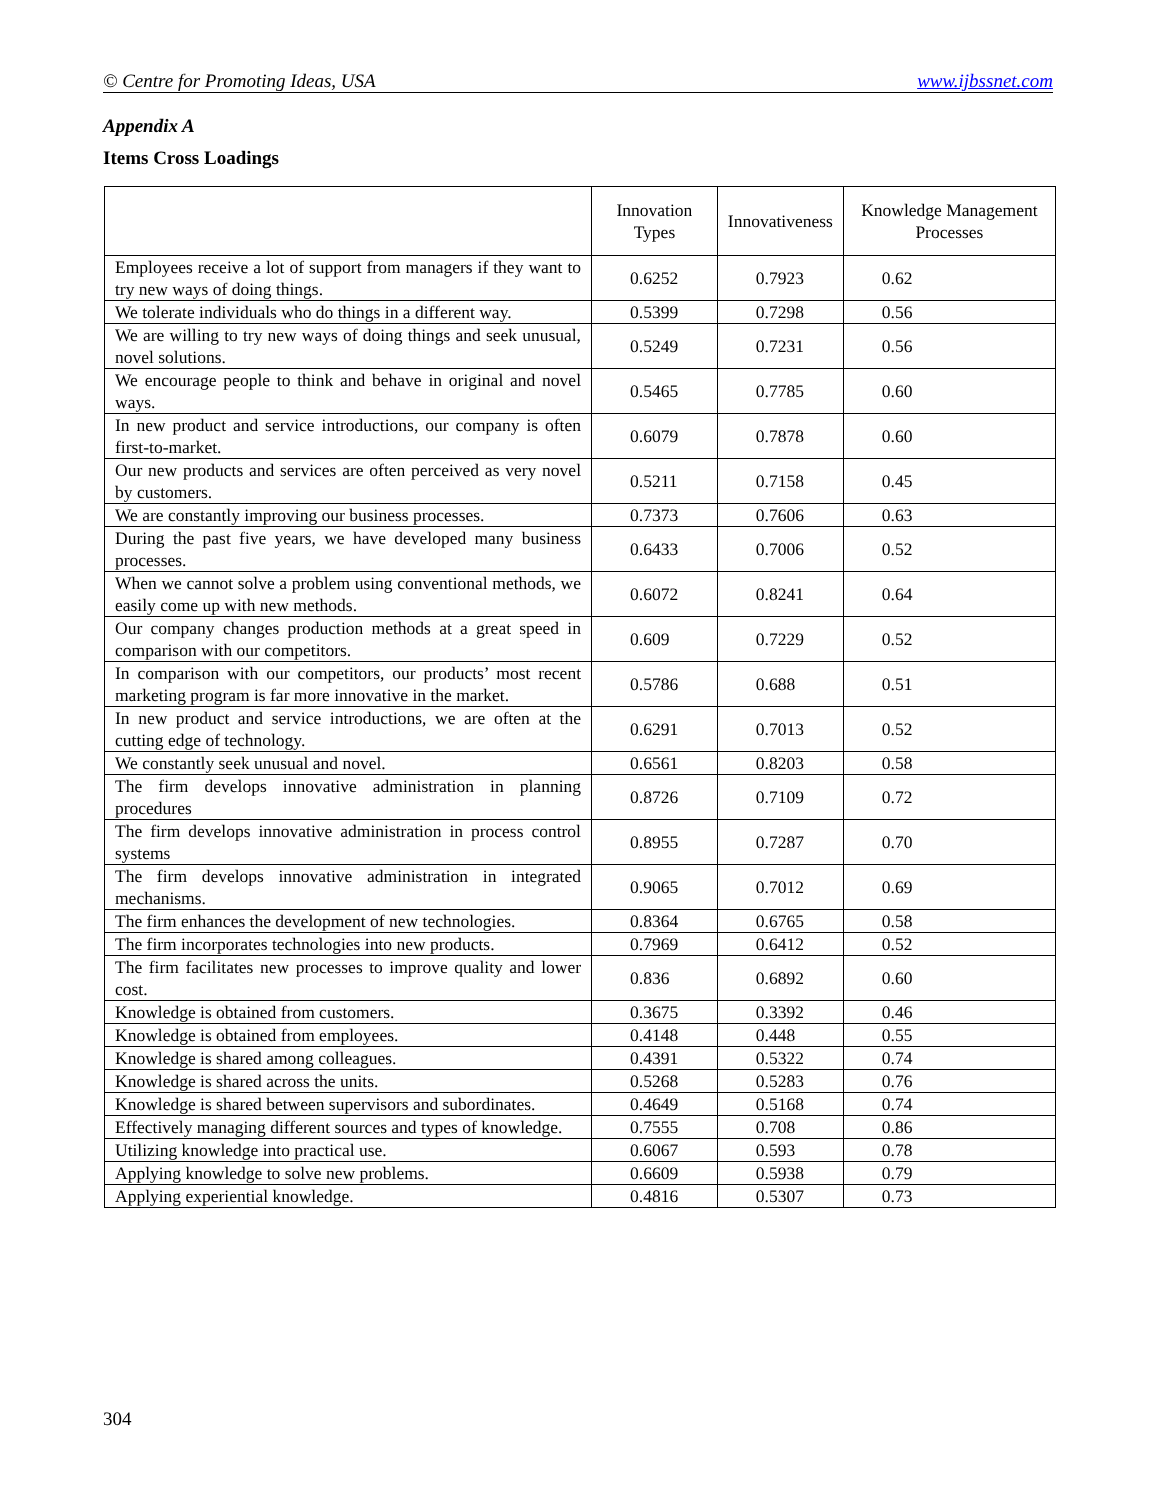© Centre for Promoting Ideas, USA www.ijbssnet.com
Appendix A
Items Cross Loadings
| | Innovation Types | Innovativeness | Knowledge Management Processes |
| --- | --- | --- | --- |
| Employees receive a lot of support from managers if they want to try new ways of doing things. | 0.6252 | 0.7923 | 0.62 |
| We tolerate individuals who do things in a different way. | 0.5399 | 0.7298 | 0.56 |
| We are willing to try new ways of doing things and seek unusual, novel solutions. | 0.5249 | 0.7231 | 0.56 |
| We encourage people to think and behave in original and novel ways. | 0.5465 | 0.7785 | 0.60 |
| In new product and service introductions, our company is often first-to-market. | 0.6079 | 0.7878 | 0.60 |
| Our new products and services are often perceived as very novel by customers. | 0.5211 | 0.7158 | 0.45 |
| We are constantly improving our business processes. | 0.7373 | 0.7606 | 0.63 |
| During the past five years, we have developed many business processes. | 0.6433 | 0.7006 | 0.52 |
| When we cannot solve a problem using conventional methods, we easily come up with new methods. | 0.6072 | 0.8241 | 0.64 |
| Our company changes production methods at a great speed in comparison with our competitors. | 0.609 | 0.7229 | 0.52 |
| In comparison with our competitors, our products’ most recent marketing program is far more innovative in the market. | 0.5786 | 0.688 | 0.51 |
| In new product and service introductions, we are often at the cutting edge of technology. | 0.6291 | 0.7013 | 0.52 |
| We constantly seek unusual and novel. | 0.6561 | 0.8203 | 0.58 |
| The firm develops innovative administration in planning procedures | 0.8726 | 0.7109 | 0.72 |
| The firm develops innovative administration in process control systems | 0.8955 | 0.7287 | 0.70 |
| The firm develops innovative administration in integrated mechanisms. | 0.9065 | 0.7012 | 0.69 |
| The firm enhances the development of new technologies. | 0.8364 | 0.6765 | 0.58 |
| The firm incorporates technologies into new products. | 0.7969 | 0.6412 | 0.52 |
| The firm facilitates new processes to improve quality and lower cost. | 0.836 | 0.6892 | 0.60 |
| Knowledge is obtained from customers. | 0.3675 | 0.3392 | 0.46 |
| Knowledge is obtained from employees. | 0.4148 | 0.448 | 0.55 |
| Knowledge is shared among colleagues. | 0.4391 | 0.5322 | 0.74 |
| Knowledge is shared across the units. | 0.5268 | 0.5283 | 0.76 |
| Knowledge is shared between supervisors and subordinates. | 0.4649 | 0.5168 | 0.74 |
| Effectively managing different sources and types of knowledge. | 0.7555 | 0.708 | 0.86 |
| Utilizing knowledge into practical use. | 0.6067 | 0.593 | 0.78 |
| Applying knowledge to solve new problems. | 0.6609 | 0.5938 | 0.79 |
| Applying experiential knowledge. | 0.4816 | 0.5307 | 0.73 |
304